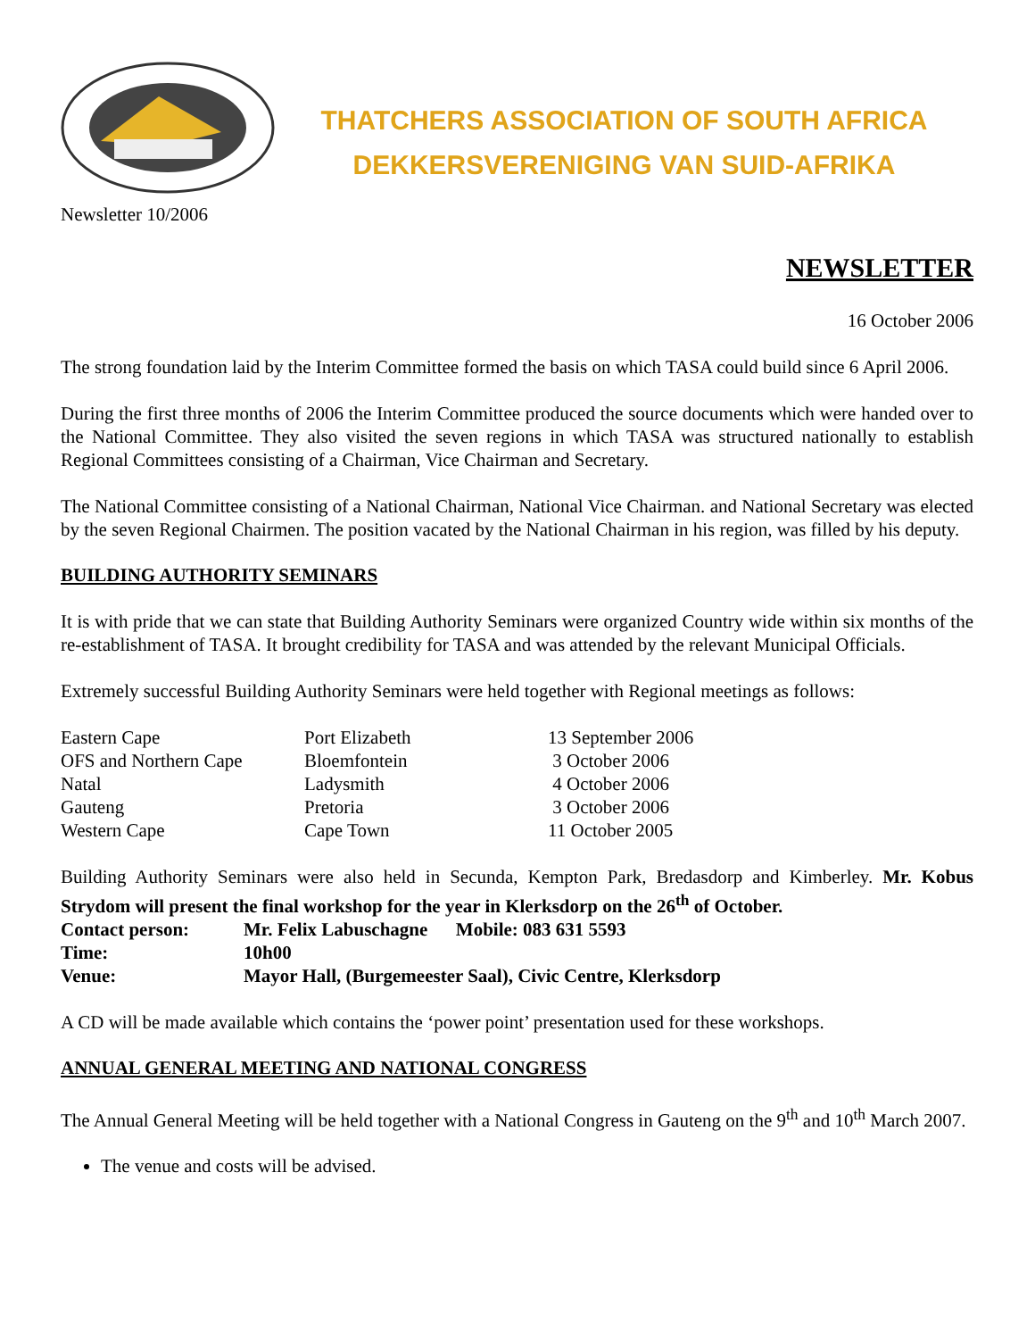Newsletter 10/2006
THATCHERS ASSOCIATION OF SOUTH AFRICA
DEKKERSVERENIGING VAN SUID-AFRIKA
NEWSLETTER
16 October 2006
The strong foundation laid by the Interim Committee formed the basis on which TASA could build since 6 April 2006.
During the first three months of 2006 the Interim Committee produced the source documents which were handed over to the National Committee. They also visited the seven regions in which TASA was structured nationally to establish Regional Committees consisting of a Chairman, Vice Chairman and Secretary.
The National Committee consisting of a National Chairman, National Vice Chairman. and National Secretary was elected by the seven Regional Chairmen. The position vacated by the National Chairman in his region, was filled by his deputy.
BUILDING AUTHORITY SEMINARS
It is with pride that we can state that Building Authority Seminars were organized Country wide within six months of the re-establishment of TASA. It brought credibility for TASA and was attended by the relevant Municipal Officials.
Extremely successful Building Authority Seminars were held together with Regional meetings as follows:
| Eastern Cape | Port Elizabeth | 13 September 2006 |
| OFS and Northern Cape | Bloemfontein | 3 October 2006 |
| Natal | Ladysmith | 4 October 2006 |
| Gauteng | Pretoria | 3 October 2006 |
| Western Cape | Cape Town | 11 October 2005 |
Building Authority Seminars were also held in Secunda, Kempton Park, Bredasdorp and Kimberley. Mr. Kobus Strydom will present the final workshop for the year in Klerksdorp on the 26<sup>th</sup> of October.
| Contact person: | Mr. Felix Labuschagne Mobile: 083 631 5593 |
| Time: | 10h00 |
| Venue: | Mayor Hall, (Burgemeester Saal), Civic Centre, Klerksdorp |
A CD will be made available which contains the ‘power point’ presentation used for these workshops.
ANNUAL GENERAL MEETING AND NATIONAL CONGRESS
The Annual General Meeting will be held together with a National Congress in Gauteng on the 9<sup>th</sup> and 10<sup>th</sup> March 2007.
The venue and costs will be advised.